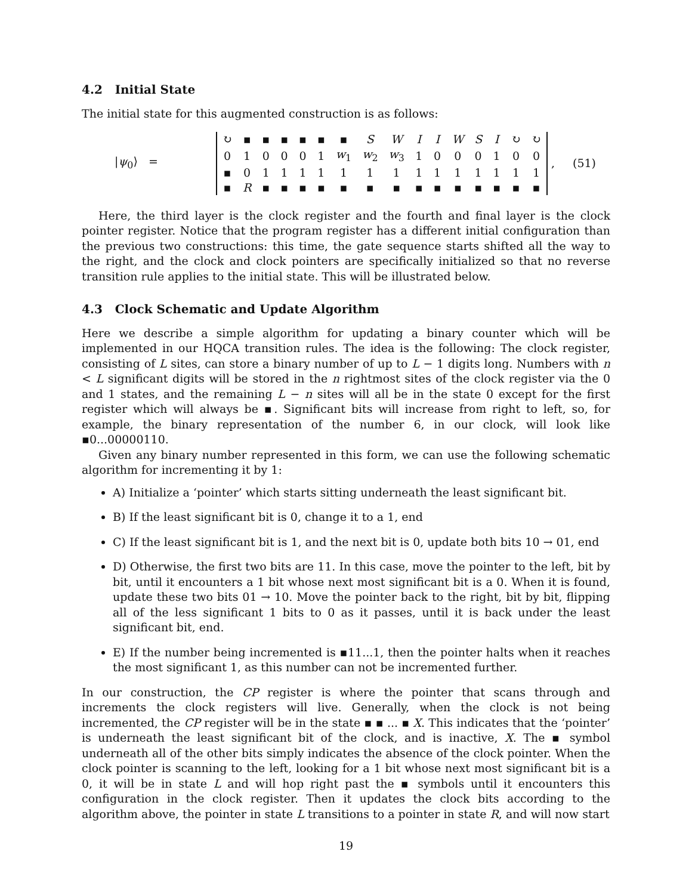4.2 Initial State
The initial state for this augmented construction is as follows:
|ψ<sub>0</sub>⟩ =
| ↻ | ▪ | ▪ | ▪ | ▪ | ▪ | ▪ | S | W | I | I | W | S | I | ↻ | ↻ |
| 0 | 1 | 0 | 0 | 0 | 1 | w<sub>1</sub> | w<sub>2</sub> | w<sub>3</sub> | 1 | 0 | 0 | 0 | 1 | 0 | 0 |
| ▪ | 0 | 1 | 1 | 1 | 1 | 1 | 1 | 1 | 1 | 1 | 1 | 1 | 1 | 1 | 1 |
| ▪ | R | ▪ | ▪ | ▪ | ▪ | ▪ | ▪ | ▪ | ▪ | ▪ | ▪ | ▪ | ▪ | ▪ | ▪ |
, (51)
Here, the third layer is the clock register and the fourth and final layer is the clock pointer register. Notice that the program register has a different initial configuration than the previous two constructions: this time, the gate sequence starts shifted all the way to the right, and the clock and clock pointers are specifically initialized so that no reverse transition rule applies to the initial state. This will be illustrated below.
4.3 Clock Schematic and Update Algorithm
Here we describe a simple algorithm for updating a binary counter which will be implemented in our HQCA transition rules. The idea is the following: The clock register, consisting of L sites, can store a binary number of up to L − 1 digits long. Numbers with n < L significant digits will be stored in the n rightmost sites of the clock register via the 0 and 1 states, and the remaining L − n sites will all be in the state 0 except for the first register which will always be ▪. Significant bits will increase from right to left, so, for example, the binary representation of the number 6, in our clock, will look like ▪0...00000110.
Given any binary number represented in this form, we can use the following schematic algorithm for incrementing it by 1:
A) Initialize a ‘pointer’ which starts sitting underneath the least significant bit.
B) If the least significant bit is 0, change it to a 1, end
C) If the least significant bit is 1, and the next bit is 0, update both bits 10 → 01, end
D) Otherwise, the first two bits are 11. In this case, move the pointer to the left, bit by bit, until it encounters a 1 bit whose next most significant bit is a 0. When it is found, update these two bits 01 → 10. Move the pointer back to the right, bit by bit, flipping all of the less significant 1 bits to 0 as it passes, until it is back under the least significant bit, end.
E) If the number being incremented is ▪11...1, then the pointer halts when it reaches the most significant 1, as this number can not be incremented further.
In our construction, the CP register is where the pointer that scans through and increments the clock registers will live. Generally, when the clock is not being incremented, the CP register will be in the state ▪ ▪ ... ▪ X. This indicates that the ‘pointer’ is underneath the least significant bit of the clock, and is inactive, X. The ▪ symbol underneath all of the other bits simply indicates the absence of the clock pointer. When the clock pointer is scanning to the left, looking for a 1 bit whose next most significant bit is a 0, it will be in state L and will hop right past the ▪ symbols until it encounters this configuration in the clock register. Then it updates the clock bits according to the algorithm above, the pointer in state L transitions to a pointer in state R, and will now start
19